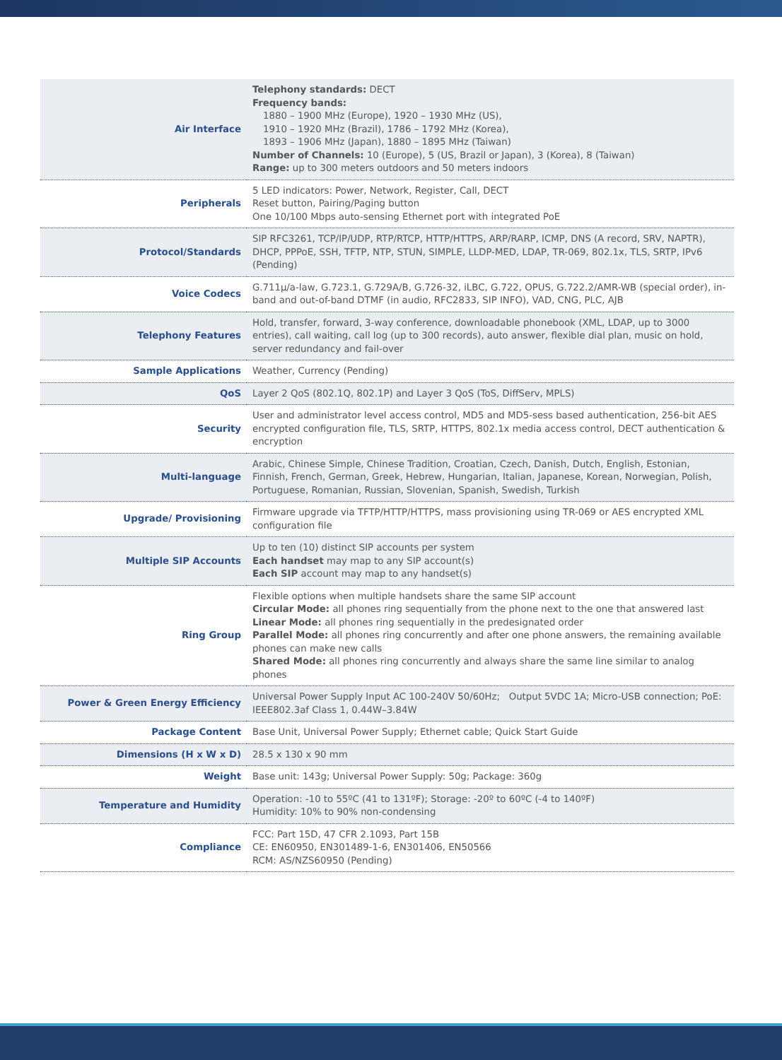| Air Interface | Telephony standards: DECT Frequency bands: 1880 – 1900 MHz (Europe), 1920 – 1930 MHz (US), 1910 – 1920 MHz (Brazil), 1786 – 1792 MHz (Korea), 1893 – 1906 MHz (Japan), 1880 – 1895 MHz (Taiwan) Number of Channels: 10 (Europe), 5 (US, Brazil or Japan), 3 (Korea), 8 (Taiwan) Range: up to 300 meters outdoors and 50 meters indoors |
| Peripherals | 5 LED indicators: Power, Network, Register, Call, DECT Reset button, Pairing/Paging button One 10/100 Mbps auto-sensing Ethernet port with integrated PoE |
| Protocol/Standards | SIP RFC3261, TCP/IP/UDP, RTP/RTCP, HTTP/HTTPS, ARP/RARP, ICMP, DNS (A record, SRV, NAPTR), DHCP, PPPoE, SSH, TFTP, NTP, STUN, SIMPLE, LLDP-MED, LDAP, TR-069, 802.1x, TLS, SRTP, IPv6 (Pending) |
| Voice Codecs | G.711µ/a-law, G.723.1, G.729A/B, G.726-32, iLBC, G.722, OPUS, G.722.2/AMR-WB (special order), in-band and out-of-band DTMF (in audio, RFC2833, SIP INFO), VAD, CNG, PLC, AJB |
| Telephony Features | Hold, transfer, forward, 3-way conference, downloadable phonebook (XML, LDAP, up to 3000 entries), call waiting, call log (up to 300 records), auto answer, flexible dial plan, music on hold, server redundancy and fail-over |
| Sample Applications | Weather, Currency (Pending) |
| QoS | Layer 2 QoS (802.1Q, 802.1P) and Layer 3 QoS (ToS, DiffServ, MPLS) |
| Security | User and administrator level access control, MD5 and MD5-sess based authentication, 256-bit AES encrypted configuration file, TLS, SRTP, HTTPS, 802.1x media access control, DECT authentication & encryption |
| Multi-language | Arabic, Chinese Simple, Chinese Tradition, Croatian, Czech, Danish, Dutch, English, Estonian, Finnish, French, German, Greek, Hebrew, Hungarian, Italian, Japanese, Korean, Norwegian, Polish, Portuguese, Romanian, Russian, Slovenian, Spanish, Swedish, Turkish |
| Upgrade/ Provisioning | Firmware upgrade via TFTP/HTTP/HTTPS, mass provisioning using TR-069 or AES encrypted XML configuration file |
| Multiple SIP Accounts | Up to ten (10) distinct SIP accounts per system Each handset may map to any SIP account(s) Each SIP account may map to any handset(s) |
| Ring Group | Flexible options when multiple handsets share the same SIP account Circular Mode: all phones ring sequentially from the phone next to the one that answered last Linear Mode: all phones ring sequentially in the predesignated order Parallel Mode: all phones ring concurrently and after one phone answers, the remaining available phones can make new calls Shared Mode: all phones ring concurrently and always share the same line similar to analog phones |
| Power & Green Energy Efficiency | Universal Power Supply Input AC 100-240V 50/60Hz; Output 5VDC 1A; Micro-USB connection; PoE: IEEE802.3af Class 1, 0.44W–3.84W |
| Package Content | Base Unit, Universal Power Supply; Ethernet cable; Quick Start Guide |
| Dimensions (H x W x D) | 28.5 x 130 x 90 mm |
| Weight | Base unit: 143g; Universal Power Supply: 50g; Package: 360g |
| Temperature and Humidity | Operation: -10 to 55ºC (41 to 131ºF); Storage: -20º to 60ºC (-4 to 140ºF) Humidity: 10% to 90% non-condensing |
| Compliance | FCC: Part 15D, 47 CFR 2.1093, Part 15B CE: EN60950, EN301489-1-6, EN301406, EN50566 RCM: AS/NZS60950 (Pending) |